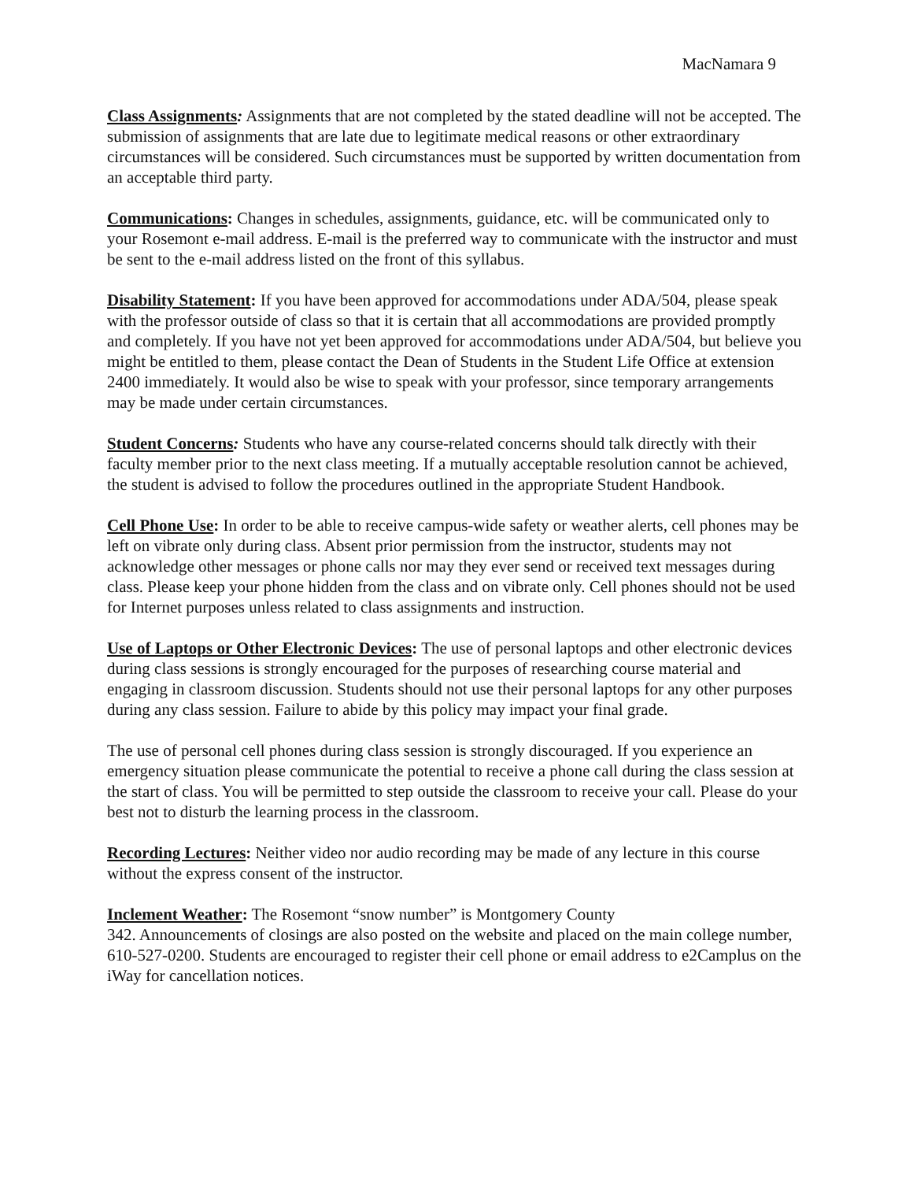MacNamara 9
Class Assignments: Assignments that are not completed by the stated deadline will not be accepted. The submission of assignments that are late due to legitimate medical reasons or other extraordinary circumstances will be considered. Such circumstances must be supported by written documentation from an acceptable third party.
Communications: Changes in schedules, assignments, guidance, etc. will be communicated only to your Rosemont e-mail address. E-mail is the preferred way to communicate with the instructor and must be sent to the e-mail address listed on the front of this syllabus.
Disability Statement: If you have been approved for accommodations under ADA/504, please speak with the professor outside of class so that it is certain that all accommodations are provided promptly and completely. If you have not yet been approved for accommodations under ADA/504, but believe you might be entitled to them, please contact the Dean of Students in the Student Life Office at extension 2400 immediately. It would also be wise to speak with your professor, since temporary arrangements may be made under certain circumstances.
Student Concerns: Students who have any course-related concerns should talk directly with their faculty member prior to the next class meeting. If a mutually acceptable resolution cannot be achieved, the student is advised to follow the procedures outlined in the appropriate Student Handbook.
Cell Phone Use: In order to be able to receive campus-wide safety or weather alerts, cell phones may be left on vibrate only during class. Absent prior permission from the instructor, students may not acknowledge other messages or phone calls nor may they ever send or received text messages during class. Please keep your phone hidden from the class and on vibrate only. Cell phones should not be used for Internet purposes unless related to class assignments and instruction.
Use of Laptops or Other Electronic Devices: The use of personal laptops and other electronic devices during class sessions is strongly encouraged for the purposes of researching course material and engaging in classroom discussion. Students should not use their personal laptops for any other purposes during any class session. Failure to abide by this policy may impact your final grade.
The use of personal cell phones during class session is strongly discouraged. If you experience an emergency situation please communicate the potential to receive a phone call during the class session at the start of class. You will be permitted to step outside the classroom to receive your call. Please do your best not to disturb the learning process in the classroom.
Recording Lectures: Neither video nor audio recording may be made of any lecture in this course without the express consent of the instructor.
Inclement Weather: The Rosemont “snow number” is Montgomery County
342. Announcements of closings are also posted on the website and placed on the main college number, 610-527-0200. Students are encouraged to register their cell phone or email address to e2Camplus on the iWay for cancellation notices.